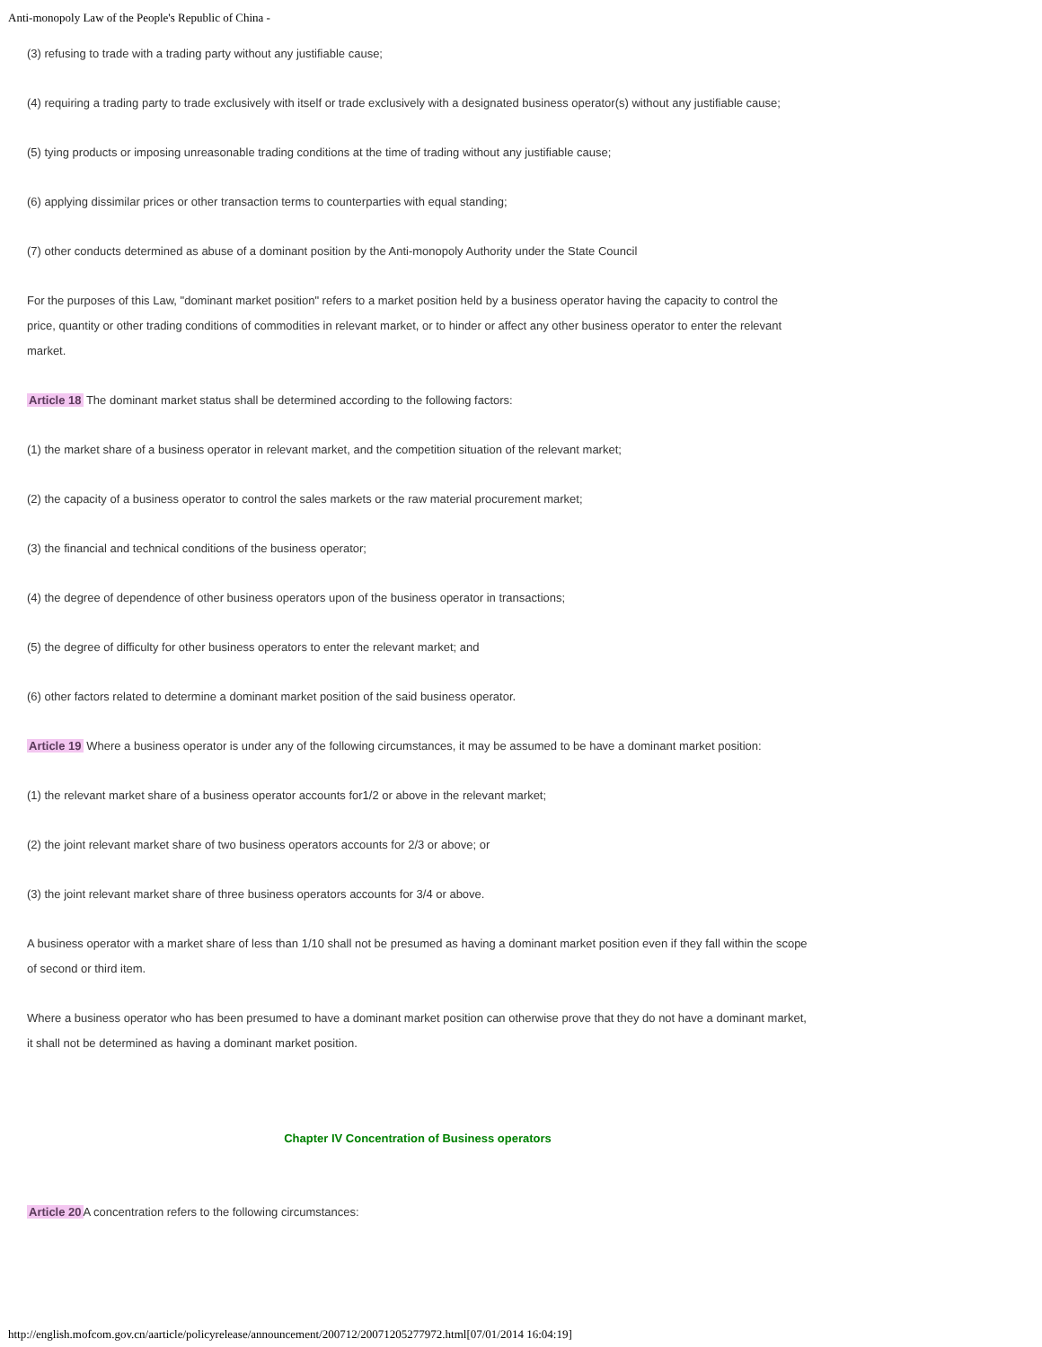Anti-monopoly Law of the People's Republic of China -
(3) refusing to trade with a trading party without any justifiable cause;
(4) requiring a trading party to trade exclusively with itself or trade exclusively with a designated business operator(s) without any justifiable cause;
(5) tying products or imposing unreasonable trading conditions at the time of trading without any justifiable cause;
(6) applying dissimilar prices or other transaction terms to counterparties with equal standing;
(7) other conducts determined as abuse of a dominant position by the Anti-monopoly Authority under the State Council
For the purposes of this Law, "dominant market position" refers to a market position held by a business operator having the capacity to control the price, quantity or other trading conditions of commodities in relevant market, or to hinder or affect any other business operator to enter the relevant market.
Article 18 The dominant market status shall be determined according to the following factors:
(1) the market share of a business operator in relevant market, and the competition situation of the relevant market;
(2) the capacity of a business operator to control the sales markets or the raw material procurement market;
(3) the financial and technical conditions of the business operator;
(4) the degree of dependence of other business operators upon of the business operator in transactions;
(5) the degree of difficulty for other business operators to enter the relevant market; and
(6) other factors related to determine a dominant market position of the said business operator.
Article 19 Where a business operator is under any of the following circumstances, it may be assumed to be have a dominant market position:
(1) the relevant market share of a business operator accounts for1/2 or above in the relevant market;
(2) the joint relevant market share of two business operators accounts for 2/3 or above; or
(3) the joint relevant market share of three business operators accounts for 3/4 or above.
A business operator with a market share of less than 1/10 shall not be presumed as having a dominant market position even if they fall within the scope of second or third item.
Where a business operator who has been presumed to have a dominant market position can otherwise prove that they do not have a dominant market, it shall not be determined as having a dominant market position.
Chapter IV Concentration of Business operators
Article 20 A concentration refers to the following circumstances:
http://english.mofcom.gov.cn/aarticle/policyrelease/announcement/200712/20071205277972.html[07/01/2014 16:04:19]